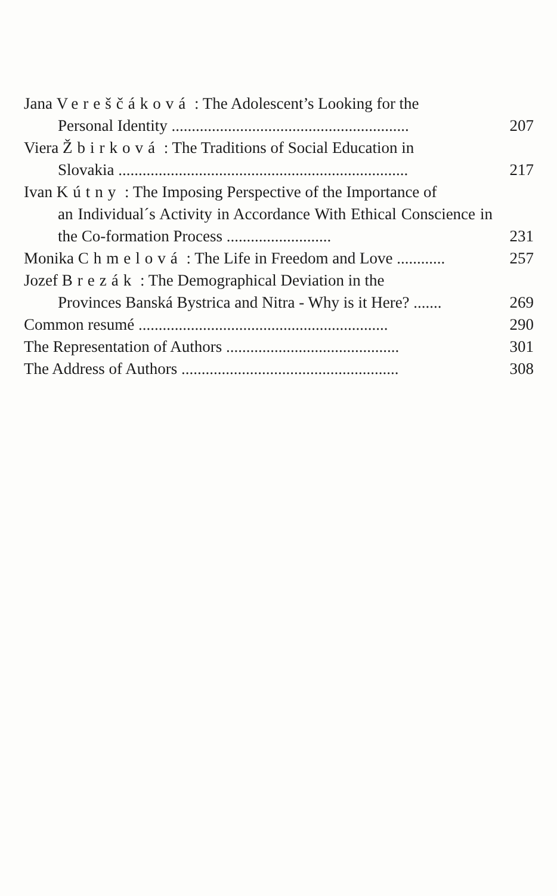Jana Vereščáková : The Adolescent’s Looking for the
Personal Identity ...........................................................
207
Viera Žbirková : The Traditions of Social Education in
Slovakia ........................................................................
217
Ivan Kútny : The Imposing Perspective of the Importance of
an Individual´s Activity in Accordance With Ethical Conscience in the Co-formation Process ..........................
231
Monika Chmelová : The Life in Freedom and Love ............
257
Jozef Brezák : The Demographical Deviation in the
Provinces Banská Bystrica and Nitra - Why is it Here? .......
269
Common resumé ..............................................................
290
The Representation of Authors ...........................................
301
The Address of Authors ......................................................
308